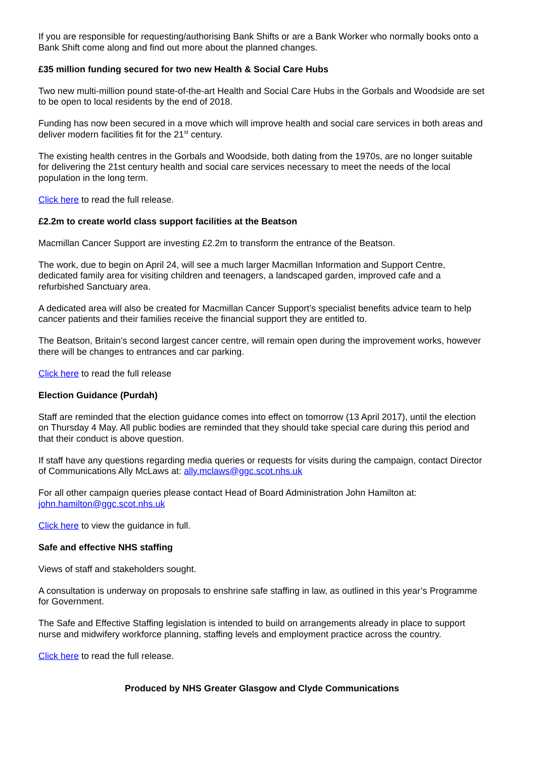If you are responsible for requesting/authorising Bank Shifts or are a Bank Worker who normally books onto a Bank Shift come along and find out more about the planned changes.
£35 million funding secured for two new Health & Social Care Hubs
Two new multi-million pound state-of-the-art Health and Social Care Hubs in the Gorbals and Woodside are set to be open to local residents by the end of 2018.
Funding has now been secured in a move which will improve health and social care services in both areas and deliver modern facilities fit for the 21<sup>st</sup> century.
The existing health centres in the Gorbals and Woodside, both dating from the 1970s, are no longer suitable for delivering the 21st century health and social care services necessary to meet the needs of the local population in the long term.
Click here to read the full release.
£2.2m to create world class support facilities at the Beatson
Macmillan Cancer Support are investing £2.2m to transform the entrance of the Beatson.
The work, due to begin on April 24, will see a much larger Macmillan Information and Support Centre, dedicated family area for visiting children and teenagers, a landscaped garden, improved cafe and a refurbished Sanctuary area.
A dedicated area will also be created for Macmillan Cancer Support’s specialist benefits advice team to help cancer patients and their families receive the financial support they are entitled to.
The Beatson, Britain’s second largest cancer centre, will remain open during the improvement works, however there will be changes to entrances and car parking.
Click here to read the full release
Election Guidance (Purdah)
Staff are reminded that the election guidance comes into effect on tomorrow (13 April 2017), until the election on Thursday 4 May. All public bodies are reminded that they should take special care during this period and that their conduct is above question.
If staff have any questions regarding media queries or requests for visits during the campaign, contact Director of Communications Ally McLaws at: ally.mclaws@ggc.scot.nhs.uk
For all other campaign queries please contact Head of Board Administration John Hamilton at: john.hamilton@ggc.scot.nhs.uk
Click here to view the guidance in full.
Safe and effective NHS staffing
Views of staff and stakeholders sought.
A consultation is underway on proposals to enshrine safe staffing in law, as outlined in this year’s Programme for Government.
The Safe and Effective Staffing legislation is intended to build on arrangements already in place to support nurse and midwifery workforce planning, staffing levels and employment practice across the country.
Click here to read the full release.
Produced by NHS Greater Glasgow and Clyde Communications